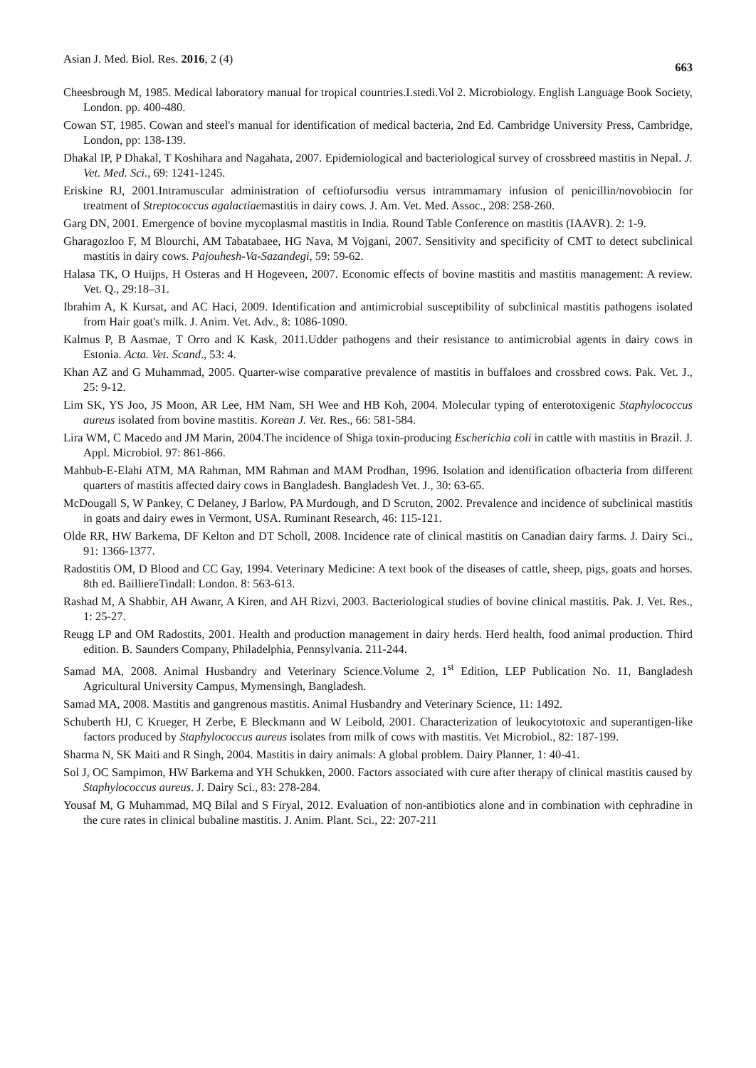Asian J. Med. Biol. Res. 2016, 2 (4) 663
Cheesbrough M, 1985. Medical laboratory manual for tropical countries.I.stedi.Vol 2. Microbiology. English Language Book Society, London. pp. 400-480.
Cowan ST, 1985. Cowan and steel's manual for identification of medical bacteria, 2nd Ed. Cambridge University Press, Cambridge, London, pp: 138-139.
Dhakal IP, P Dhakal, T Koshihara and Nagahata, 2007. Epidemiological and bacteriological survey of crossbreed mastitis in Nepal. J. Vet. Med. Sci., 69: 1241-1245.
Eriskine RJ, 2001.Intramuscular administration of ceftiofursodiu versus intrammamary infusion of penicillin/novobiocin for treatment of Streptococcus agalactiaemastitis in dairy cows. J. Am. Vet. Med. Assoc., 208: 258-260.
Garg DN, 2001. Emergence of bovine mycoplasmal mastitis in India. Round Table Conference on mastitis (IAAVR). 2: 1-9.
Gharagozloo F, M Blourchi, AM Tabatabaee, HG Nava, M Vojgani, 2007. Sensitivity and specificity of CMT to detect subclinical mastitis in dairy cows. Pajouhesh-Va-Sazandegi, 59: 59-62.
Halasa TK, O Huijps, H Osteras and H Hogeveen, 2007. Economic effects of bovine mastitis and mastitis management: A review. Vet. Q., 29:18–31.
Ibrahim A, K Kursat, and AC Haci, 2009. Identification and antimicrobial susceptibility of subclinical mastitis pathogens isolated from Hair goat's milk. J. Anim. Vet. Adv., 8: 1086-1090.
Kalmus P, B Aasmae, T Orro and K Kask, 2011.Udder pathogens and their resistance to antimicrobial agents in dairy cows in Estonia. Acta. Vet. Scand., 53: 4.
Khan AZ and G Muhammad, 2005. Quarter-wise comparative prevalence of mastitis in buffaloes and crossbred cows. Pak. Vet. J., 25: 9-12.
Lim SK, YS Joo, JS Moon, AR Lee, HM Nam, SH Wee and HB Koh, 2004. Molecular typing of enterotoxigenic Staphylococcus aureus isolated from bovine mastitis. Korean J. Vet. Res., 66: 581-584.
Lira WM, C Macedo and JM Marin, 2004.The incidence of Shiga toxin-producing Escherichia coli in cattle with mastitis in Brazil. J. Appl. Microbiol. 97: 861-866.
Mahbub-E-Elahi ATM, MA Rahman, MM Rahman and MAM Prodhan, 1996. Isolation and identification ofbacteria from different quarters of mastitis affected dairy cows in Bangladesh. Bangladesh Vet. J., 30: 63-65.
McDougall S, W Pankey, C Delaney, J Barlow, PA Murdough, and D Scruton, 2002. Prevalence and incidence of subclinical mastitis in goats and dairy ewes in Vermont, USA. Ruminant Research, 46: 115-121.
Olde RR, HW Barkema, DF Kelton and DT Scholl, 2008. Incidence rate of clinical mastitis on Canadian dairy farms. J. Dairy Sci., 91: 1366-1377.
Radostitis OM, D Blood and CC Gay, 1994. Veterinary Medicine: A text book of the diseases of cattle, sheep, pigs, goats and horses. 8th ed. BailliereTindall: London. 8: 563-613.
Rashad M, A Shabbir, AH Awanr, A Kiren, and AH Rizvi, 2003. Bacteriological studies of bovine clinical mastitis. Pak. J. Vet. Res., 1: 25-27.
Reugg LP and OM Radostits, 2001. Health and production management in dairy herds. Herd health, food animal production. Third edition. B. Saunders Company, Philadelphia, Pennsylvania. 211-244.
Samad MA, 2008. Animal Husbandry and Veterinary Science.Volume 2, 1<sup>st</sup> Edition, LEP Publication No. 11, Bangladesh Agricultural University Campus, Mymensingh, Bangladesh.
Samad MA, 2008. Mastitis and gangrenous mastitis. Animal Husbandry and Veterinary Science, 11: 1492.
Schuberth HJ, C Krueger, H Zerbe, E Bleckmann and W Leibold, 2001. Characterization of leukocytotoxic and superantigen-like factors produced by Staphylococcus aureus isolates from milk of cows with mastitis. Vet Microbiol., 82: 187-199.
Sharma N, SK Maiti and R Singh, 2004. Mastitis in dairy animals: A global problem. Dairy Planner, 1: 40-41.
Sol J, OC Sampimon, HW Barkema and YH Schukken, 2000. Factors associated with cure after therapy of clinical mastitis caused by Staphylococcus aureus. J. Dairy Sci., 83: 278-284.
Yousaf M, G Muhammad, MQ Bilal and S Firyal, 2012. Evaluation of non-antibiotics alone and in combination with cephradine in the cure rates in clinical bubaline mastitis. J. Anim. Plant. Sci., 22: 207-211